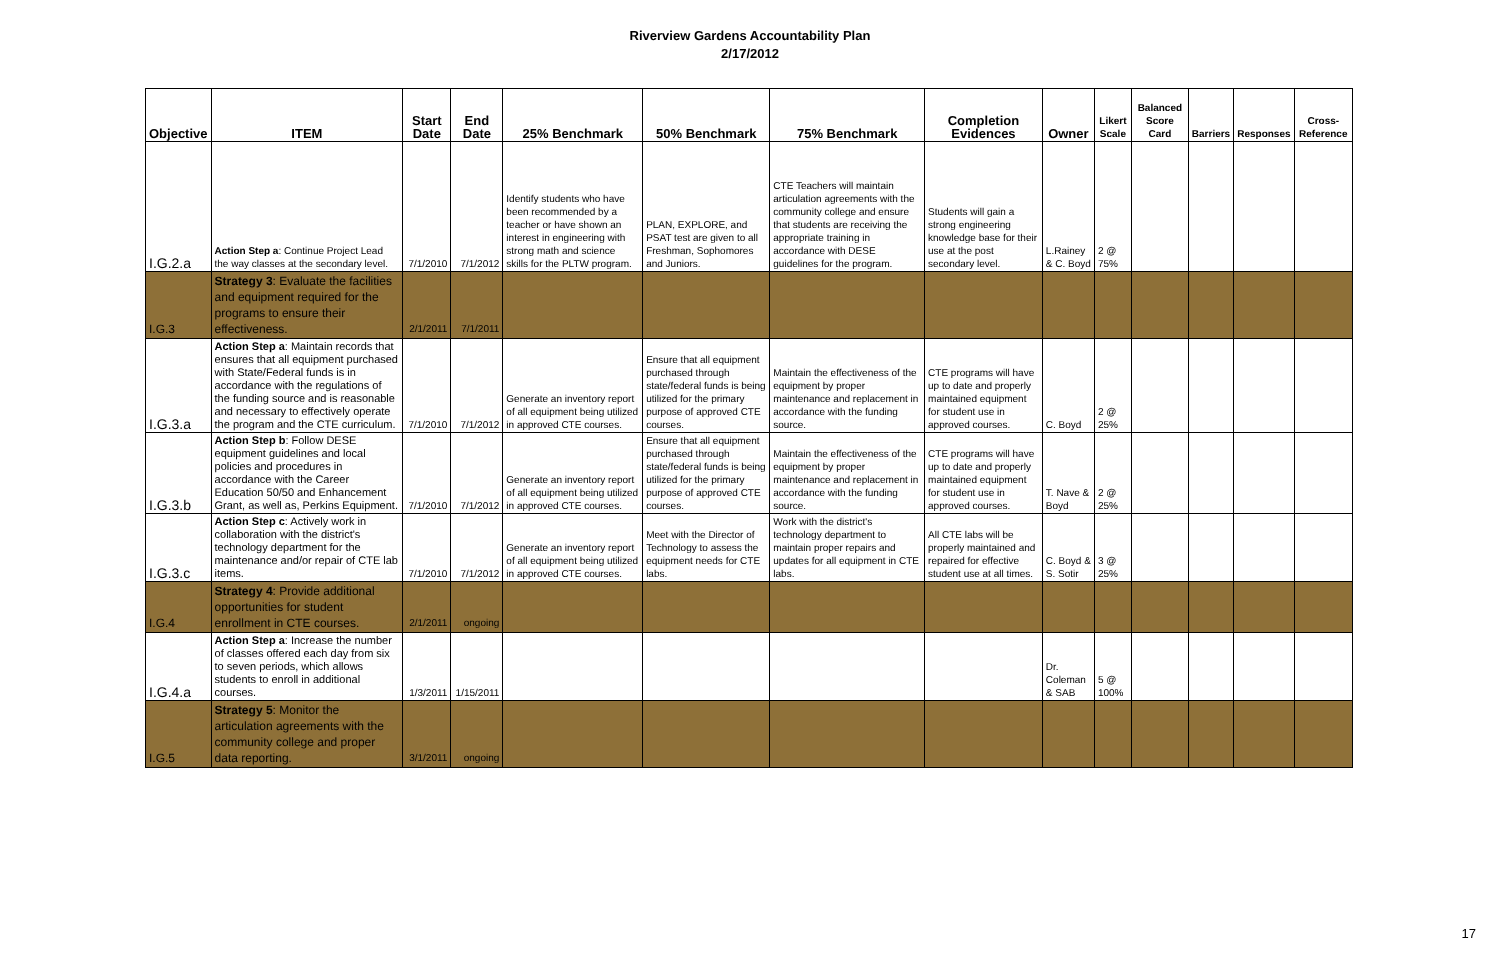Riverview Gardens Accountability Plan
2/17/2012
| Objective | ITEM | Start Date | End Date | 25% Benchmark | 50% Benchmark | 75% Benchmark | Completion Evidences | Owner | Likert Scale | Balanced Score Card | Barriers | Responses | Cross-Reference |
| --- | --- | --- | --- | --- | --- | --- | --- | --- | --- | --- | --- | --- | --- |
| I.G.2.a | Action Step a : Continue Project Lead the way classes at the secondary level. | 7/1/2010 | 7/1/2012 | Identify students who have been recommended by a teacher or have shown an interest in engineering with strong math and science skills for the PLTW program. | PLAN, EXPLORE, and PSAT test are given to all Freshman, Sophomores and Juniors. | CTE Teachers will maintain articulation agreements with the community college and ensure that students are receiving the appropriate training in accordance with DESE guidelines for the program. | Students will gain a strong engineering knowledge base for their use at the post secondary level. | L.Rainey & C. Boyd | 2 @ 75% | | | | |
| I.G.3 | Strategy 3 : Evaluate the facilities and equipment required for the programs to ensure their effectiveness. | 2/1/2011 | 7/1/2011 | | | | | | | | | | |
| I.G.3.a | Action Step a : Maintain records that ensures that all equipment purchased with State/Federal funds is in accordance with the regulations of the funding source and is reasonable and necessary to effectively operate the program and the CTE curriculum. | 7/1/2010 | 7/1/2012 | Generate an inventory report of all equipment being utilized in approved CTE courses. | Ensure that all equipment purchased through state/federal funds is being utilized for the primary purpose of approved CTE courses. | Maintain the effectiveness of the equipment by proper maintenance and replacement in accordance with the funding source. | CTE programs will have up to date and properly maintained equipment for student use in approved courses. | C. Boyd | 2 @ 25% | | | | |
| I.G.3.b | Action Step b : Follow DESE equipment guidelines and local policies and procedures in accordance with the Career Education 50/50 and Enhancement Grant, as well as, Perkins Equipment. | 7/1/2010 | 7/1/2012 | Generate an inventory report of all equipment being utilized in approved CTE courses. | Ensure that all equipment purchased through state/federal funds is being utilized for the primary purpose of approved CTE courses. | Maintain the effectiveness of the equipment by proper maintenance and replacement in accordance with the funding source. | CTE programs will have up to date and properly maintained equipment for student use in approved courses. | T. Nave & Boyd | 2 @ 25% | | | | |
| I.G.3.c | Action Step c : Actively work in collaboration with the district's technology department for the maintenance and/or repair of CTE lab items. | 7/1/2010 | 7/1/2012 | Generate an inventory report of all equipment being utilized in approved CTE courses. | Meet with the Director of Technology to assess the equipment needs for CTE labs. | Work with the district's technology department to maintain proper repairs and updates for all equipment in CTE labs. | All CTE labs will be properly maintained and repaired for effective student use at all times. | C. Boyd & S. Sotir | 3 @ 25% | | | | |
| I.G.4 | Strategy 4 : Provide additional opportunities for student enrollment in CTE courses. | 2/1/2011 | ongoing | | | | | | | | | | |
| I.G.4.a | Action Step a : Increase the number of classes offered each day from six to seven periods, which allows students to enroll in additional courses. | 1/3/2011 | 1/15/2011 | | | | | Dr. Coleman & SAB | 5 @ 100% | | | | |
| I.G.5 | Strategy 5 : Monitor the articulation agreements with the community college and proper data reporting. | 3/1/2011 | ongoing | | | | | | | | | | |
17